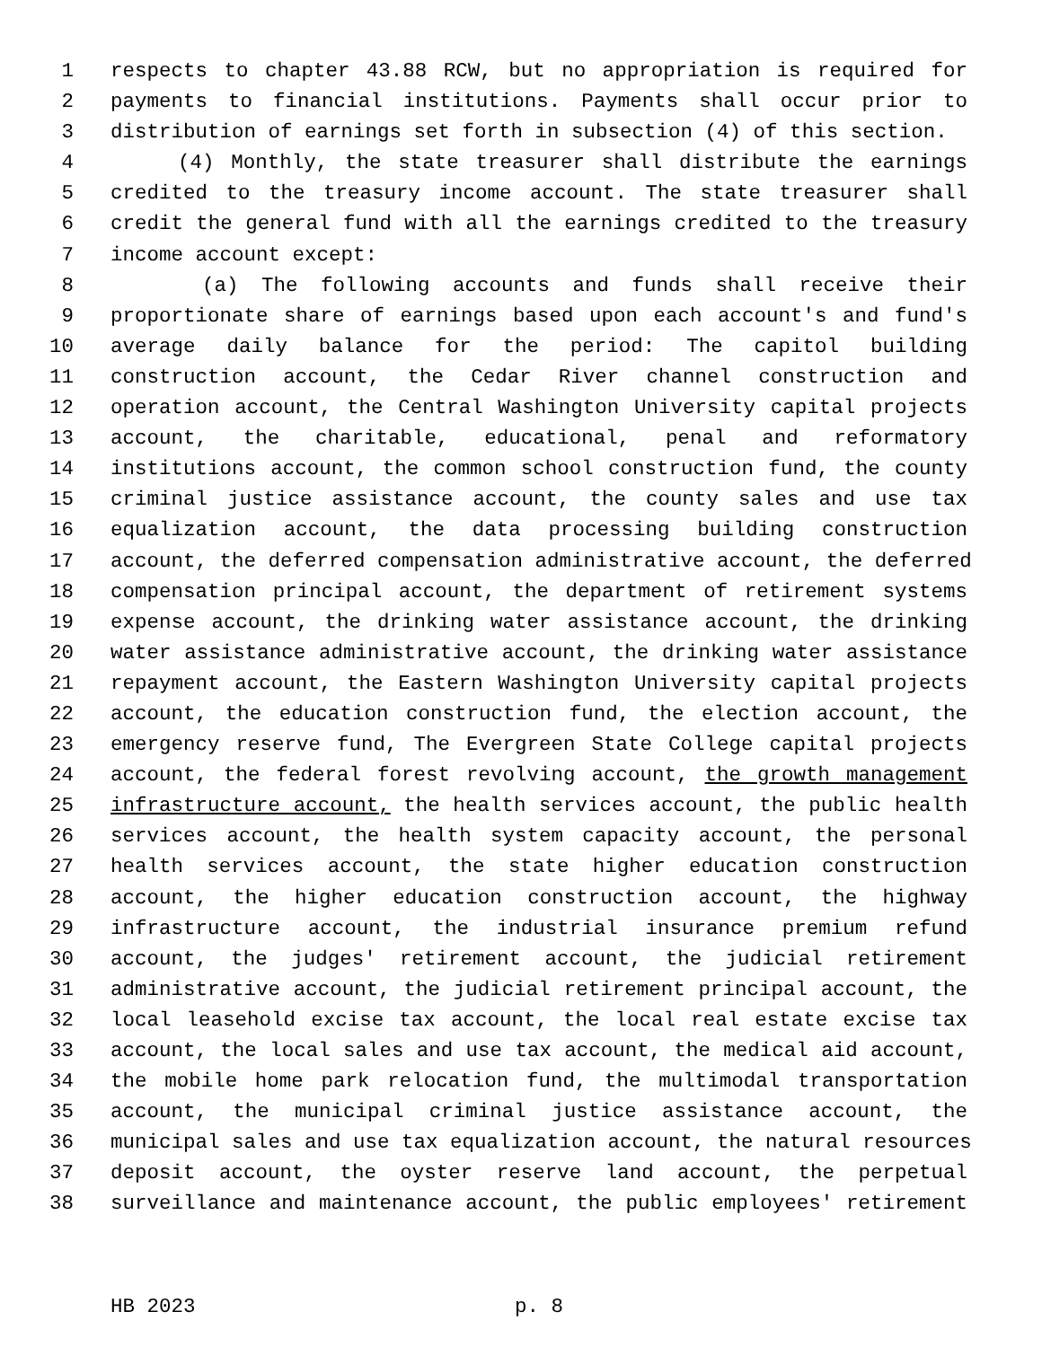1 respects to chapter 43.88 RCW, but no appropriation is required for
2 payments to financial institutions. Payments shall occur prior to
3 distribution of earnings set forth in subsection (4) of this section.
4 (4) Monthly, the state treasurer shall distribute the earnings
5 credited to the treasury income account. The state treasurer shall
6 credit the general fund with all the earnings credited to the treasury
7 income account except:
8 (a) The following accounts and funds shall receive their
9 proportionate share of earnings based upon each account's and fund's
10 average daily balance for the period: The capitol building
11 construction account, the Cedar River channel construction and
12 operation account, the Central Washington University capital projects
13 account, the charitable, educational, penal and reformatory
14 institutions account, the common school construction fund, the county
15 criminal justice assistance account, the county sales and use tax
16 equalization account, the data processing building construction
17 account, the deferred compensation administrative account, the deferred
18 compensation principal account, the department of retirement systems
19 expense account, the drinking water assistance account, the drinking
20 water assistance administrative account, the drinking water assistance
21 repayment account, the Eastern Washington University capital projects
22 account, the education construction fund, the election account, the
23 emergency reserve fund, The Evergreen State College capital projects
24 account, the federal forest revolving account, the growth management
25 infrastructure account, the health services account, the public health
26 services account, the health system capacity account, the personal
27 health services account, the state higher education construction
28 account, the higher education construction account, the highway
29 infrastructure account, the industrial insurance premium refund
30 account, the judges' retirement account, the judicial retirement
31 administrative account, the judicial retirement principal account, the
32 local leasehold excise tax account, the local real estate excise tax
33 account, the local sales and use tax account, the medical aid account,
34 the mobile home park relocation fund, the multimodal transportation
35 account, the municipal criminal justice assistance account, the
36 municipal sales and use tax equalization account, the natural resources
37 deposit account, the oyster reserve land account, the perpetual
38 surveillance and maintenance account, the public employees' retirement
HB 2023 p. 8